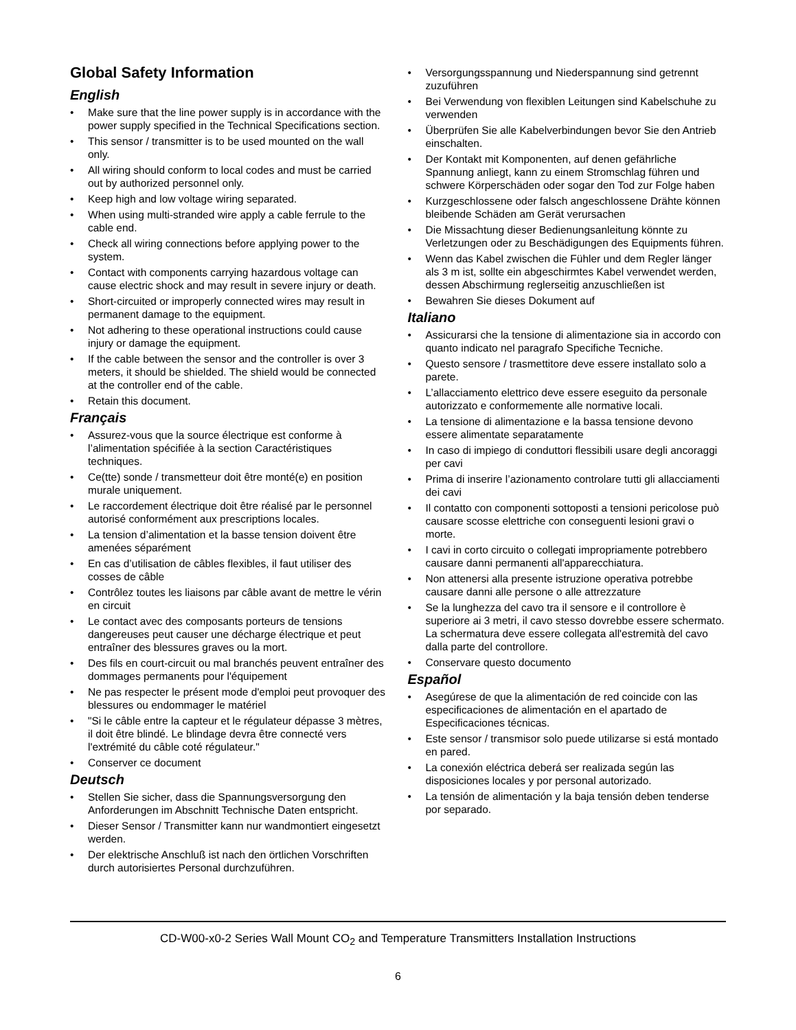Global Safety Information
English
• Make sure that the line power supply is in accordance with the power supply specified in the Technical Specifications section.
• This sensor / transmitter is to be used mounted on the wall only.
• All wiring should conform to local codes and must be carried out by authorized personnel only.
• Keep high and low voltage wiring separated.
• When using multi-stranded wire apply a cable ferrule to the cable end.
• Check all wiring connections before applying power to the system.
• Contact with components carrying hazardous voltage can cause electric shock and may result in severe injury or death.
• Short-circuited or improperly connected wires may result in permanent damage to the equipment.
• Not adhering to these operational instructions could cause injury or damage the equipment.
• If the cable between the sensor and the controller is over 3 meters, it should be shielded. The shield would be connected at the controller end of the cable.
• Retain this document.
Français
• Assurez-vous que la source électrique est conforme à l’alimentation spécifiée à la section Caractéristiques techniques.
• Ce(tte) sonde / transmetteur doit être monté(e) en position murale uniquement.
• Le raccordement électrique doit être réalisé par le personnel autorisé conformément aux prescriptions locales.
• La tension d’alimentation et la basse tension doivent être amenées séparément
• En cas d’utilisation de câbles flexibles, il faut utiliser des cosses de câble
• Contrôlez toutes les liaisons par câble avant de mettre le vérin en circuit
• Le contact avec des composants porteurs de tensions dangereuses peut causer une décharge électrique et peut entraîner des blessures graves ou la mort.
• Des fils en court-circuit ou mal branchés peuvent entraîner des dommages permanents pour l'équipement
• Ne pas respecter le présent mode d'emploi peut provoquer des blessures ou endommager le matériel
• "Si le câble entre la capteur et le régulateur dépasse 3 mètres, il doit être blindé. Le blindage devra être connecté vers l'extrémité du câble coté régulateur."
• Conserver ce document
Deutsch
• Stellen Sie sicher, dass die Spannungsversorgung den Anforderungen im Abschnitt Technische Daten entspricht.
• Dieser Sensor / Transmitter kann nur wandmontiert eingesetzt werden.
• Der elektrische Anschluß ist nach den örtlichen Vorschriften durch autorisiertes Personal durchzuführen.
• Versorgungsspannung und Niederspannung sind getrennt zuzuführen
• Bei Verwendung von flexiblen Leitungen sind Kabelschuhe zu verwenden
• Überprüfen Sie alle Kabelverbindungen bevor Sie den Antrieb einschalten.
• Der Kontakt mit Komponenten, auf denen gefährliche Spannung anliegt, kann zu einem Stromschlag führen und schwere Körperschäden oder sogar den Tod zur Folge haben
• Kurzgeschlossene oder falsch angeschlossene Drähte können bleibende Schäden am Gerät verursachen
• Die Missachtung dieser Bedienungsanleitung könnte zu Verletzungen oder zu Beschädigungen des Equipments führen.
• Wenn das Kabel zwischen die Fühler und dem Regler länger als 3 m ist, sollte ein abgeschirmtes Kabel verwendet werden, dessen Abschirmung reglerseitig anzuschließen ist
• Bewahren Sie dieses Dokument auf
Italiano
• Assicurarsi che la tensione di alimentazione sia in accordo con quanto indicato nel paragrafo Specifiche Tecniche.
• Questo sensore / trasmettitore deve essere installato solo a parete.
• L’allacciamento elettrico deve essere eseguito da personale autorizzato e conformemente alle normative locali.
• La tensione di alimentazione e la bassa tensione devono essere alimentate separatamente
• In caso di impiego di conduttori flessibili usare degli ancoraggi per cavi
• Prima di inserire l’azionamento controlare tutti gli allacciamenti dei cavi
• Il contatto con componenti sottoposti a tensioni pericolose può causare scosse elettriche con conseguenti lesioni gravi o morte.
• I cavi in corto circuito o collegati impropriamente potrebbero causare danni permanenti all'apparecchiatura.
• Non attenersi alla presente istruzione operativa potrebbe causare danni alle persone o alle attrezzature
• Se la lunghezza del cavo tra il sensore e il controllore è superiore ai 3 metri, il cavo stesso dovrebbe essere schermato. La schermatura deve essere collegata all'estremità del cavo dalla parte del controllore.
• Conservare questo documento
Español
• Asegúrese de que la alimentación de red coincide con las especificaciones de alimentación en el apartado de Especificaciones técnicas.
• Este sensor / transmisor solo puede utilizarse si está montado en pared.
• La conexión eléctrica deberá ser realizada según las disposiciones locales y por personal autorizado.
• La tensión de alimentación y la baja tensión deben tenderse por separado.
CD-W00-x0-2 Series Wall Mount CO<sub>2</sub> and Temperature Transmitters Installation Instructions
6